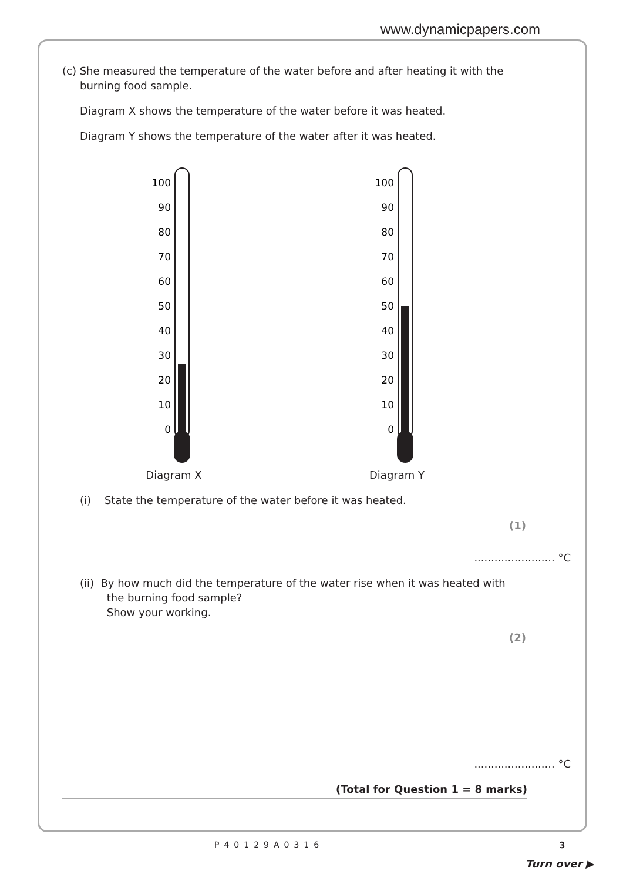www.dynamicpapers.com
(c) She measured the temperature of the water before and after heating it with the
burning food sample.
Diagram X shows the temperature of the water before it was heated.
Diagram Y shows the temperature of the water after it was heated.
100
90
80
70
60
50
40
30
20
10
0
Diagram X
100
90
80
70
60
50
40
30
20
10
0
Diagram Y
(i) State the temperature of the water before it was heated.
(1)
........................ °C
(ii) By how much did the temperature of the water rise when it was heated with
the burning food sample?
Show your working.
(2)
........................ °C
(Total for Question 1 = 8 marks)
P40129A0316 3
Turn over ▶